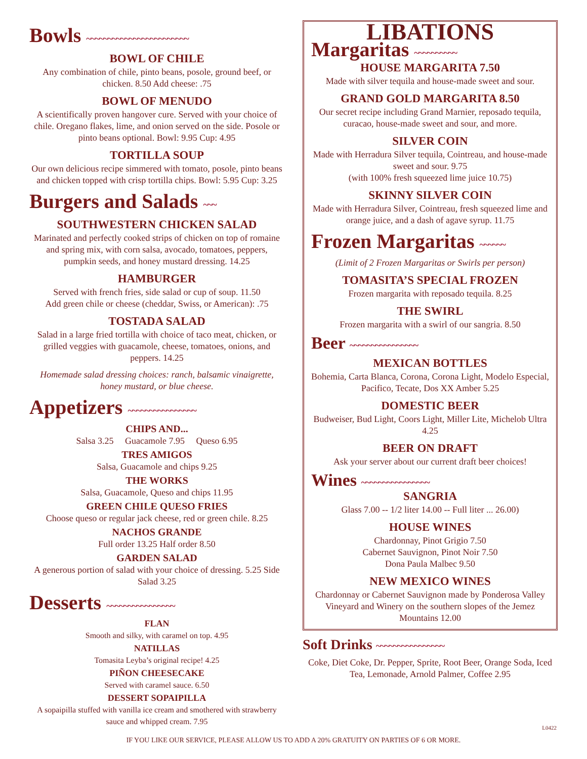Bowls ~~~~~~~~~~~~~~~~~~~~~~~~
BOWL OF CHILE
Any combination of chile, pinto beans, posole, ground beef, or chicken. 8.50 Add cheese: .75
BOWL OF MENUDO
A scientifically proven hangover cure. Served with your choice of chile. Oregano flakes, lime, and onion served on the side. Posole or pinto beans optional. Bowl: 9.95 Cup: 4.95
TORTILLA SOUP
Our own delicious recipe simmered with tomato, posole, pinto beans and chicken topped with crisp tortilla chips. Bowl: 5.95 Cup: 3.25
Burgers and Salads ~~~
SOUTHWESTERN CHICKEN SALAD
Marinated and perfectly cooked strips of chicken on top of romaine and spring mix, with corn salsa, avocado, tomatoes, peppers, pumpkin seeds, and honey mustard dressing. 14.25
HAMBURGER
Served with french fries, side salad or cup of soup. 11.50
Add green chile or cheese (cheddar, Swiss, or American): .75
TOSTADA SALAD
Salad in a large fried tortilla with choice of taco meat, chicken, or grilled veggies with guacamole, cheese, tomatoes, onions, and peppers. 14.25
Homemade salad dressing choices: ranch, balsamic vinaigrette, honey mustard, or blue cheese.
Appetizers ~~~~~~~~~~~~~~~~
CHIPS AND...
Salsa 3.25 Guacamole 7.95 Queso 6.95
TRES AMIGOS
Salsa, Guacamole and chips 9.25
THE WORKS
Salsa, Guacamole, Queso and chips 11.95
GREEN CHILE QUESO FRIES
Choose queso or regular jack cheese, red or green chile. 8.25
NACHOS GRANDE
Full order 13.25 Half order 8.50
GARDEN SALAD
A generous portion of salad with your choice of dressing. 5.25 Side Salad 3.25
Desserts ~~~~~~~~~~~~~~~~
FLAN
Smooth and silky, with caramel on top. 4.95
NATILLAS
Tomasita Leyba’s original recipe! 4.25
PIÑON CHEESECAKE
Served with caramel sauce. 6.50
DESSERT SOPAIPILLA
A sopaipilla stuffed with vanilla ice cream and smothered with strawberry sauce and whipped cream. 7.95
LIBATIONS
Margaritas ~~~~~~~~~~
HOUSE MARGARITA 7.50
Made with silver tequila and house-made sweet and sour.
GRAND GOLD MARGARITA 8.50
Our secret recipe including Grand Marnier, reposado tequila, curacao, house-made sweet and sour, and more.
SILVER COIN
Made with Herradura Silver tequila, Cointreau, and house-made sweet and sour. 9.75
(with 100% fresh squeezed lime juice 10.75)
SKINNY SILVER COIN
Made with Herradura Silver, Cointreau, fresh squeezed lime and orange juice, and a dash of agave syrup. 11.75
Frozen Margaritas ~~~~~~
(Limit of 2 Frozen Margaritas or Swirls per person)
TOMASITA’S SPECIAL FROZEN
Frozen margarita with reposado tequila. 8.25
THE SWIRL
Frozen margarita with a swirl of our sangria. 8.50
Beer ~~~~~~~~~~~~~~~~
MEXICAN BOTTLES
Bohemia, Carta Blanca, Corona, Corona Light, Modelo Especial, Pacifico, Tecate, Dos XX Amber 5.25
DOMESTIC BEER
Budweiser, Bud Light, Coors Light, Miller Lite, Michelob Ultra 4.25
BEER ON DRAFT
Ask your server about our current draft beer choices!
Wines ~~~~~~~~~~~~~~~~
SANGRIA
Glass 7.00 -- 1/2 liter 14.00 -- Full liter ... 26.00)
HOUSE WINES
Chardonnay, Pinot Grigio 7.50
Cabernet Sauvignon, Pinot Noir 7.50
Dona Paula Malbec 9.50
NEW MEXICO WINES
Chardonnay or Cabernet Sauvignon made by Ponderosa Valley Vineyard and Winery on the southern slopes of the Jemez Mountains 12.00
Soft Drinks ~~~~~~~~~~~~~~~~
Coke, Diet Coke, Dr. Pepper, Sprite, Root Beer, Orange Soda, Iced Tea, Lemonade, Arnold Palmer, Coffee 2.95
L0422
IF YOU LIKE OUR SERVICE, PLEASE ALLOW US TO ADD A 20% GRATUITY ON PARTIES OF 6 OR MORE.